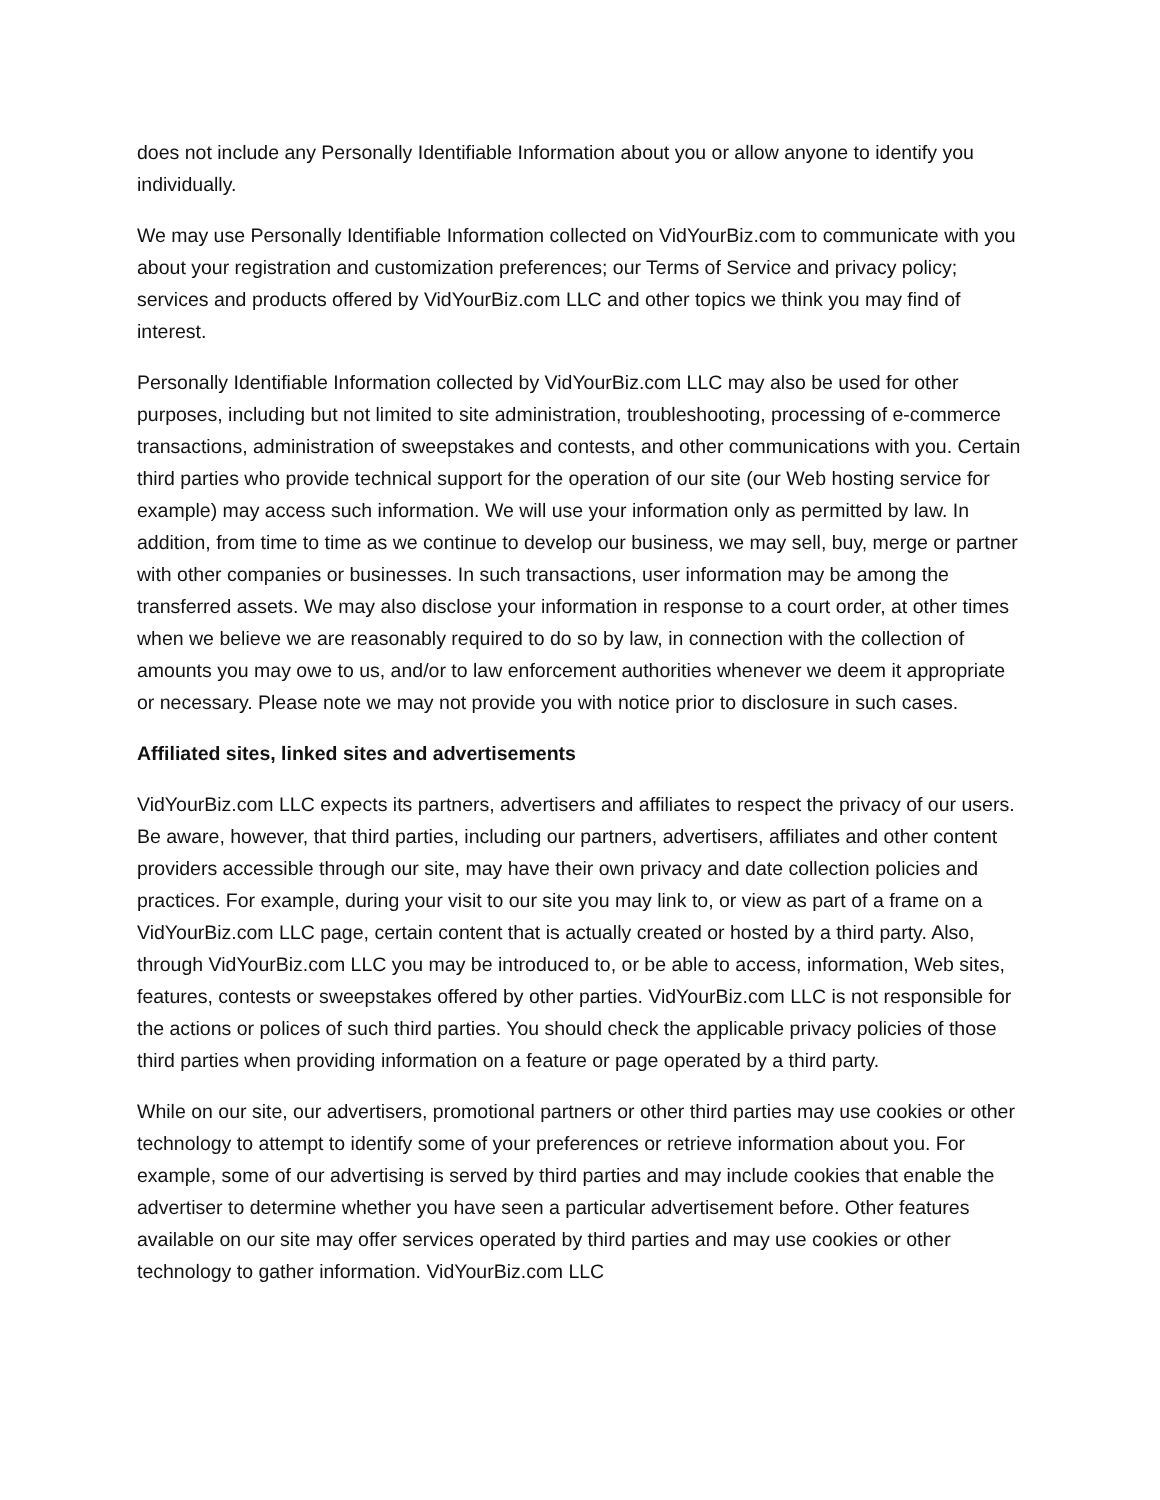does not include any Personally Identifiable Information about you or allow anyone to identify you individually.
We may use Personally Identifiable Information collected on VidYourBiz.com to communicate with you about your registration and customization preferences; our Terms of Service and privacy policy; services and products offered by VidYourBiz.com LLC and other topics we think you may find of interest.
Personally Identifiable Information collected by VidYourBiz.com LLC may also be used for other purposes, including but not limited to site administration, troubleshooting, processing of e-commerce transactions, administration of sweepstakes and contests, and other communications with you. Certain third parties who provide technical support for the operation of our site (our Web hosting service for example) may access such information. We will use your information only as permitted by law. In addition, from time to time as we continue to develop our business, we may sell, buy, merge or partner with other companies or businesses. In such transactions, user information may be among the transferred assets. We may also disclose your information in response to a court order, at other times when we believe we are reasonably required to do so by law, in connection with the collection of amounts you may owe to us, and/or to law enforcement authorities whenever we deem it appropriate or necessary. Please note we may not provide you with notice prior to disclosure in such cases.
Affiliated sites, linked sites and advertisements
VidYourBiz.com LLC expects its partners, advertisers and affiliates to respect the privacy of our users. Be aware, however, that third parties, including our partners, advertisers, affiliates and other content providers accessible through our site, may have their own privacy and date collection policies and practices. For example, during your visit to our site you may link to, or view as part of a frame on a VidYourBiz.com LLC page, certain content that is actually created or hosted by a third party. Also, through VidYourBiz.com LLC you may be introduced to, or be able to access, information, Web sites, features, contests or sweepstakes offered by other parties. VidYourBiz.com LLC is not responsible for the actions or polices of such third parties. You should check the applicable privacy policies of those third parties when providing information on a feature or page operated by a third party.
While on our site, our advertisers, promotional partners or other third parties may use cookies or other technology to attempt to identify some of your preferences or retrieve information about you. For example, some of our advertising is served by third parties and may include cookies that enable the advertiser to determine whether you have seen a particular advertisement before. Other features available on our site may offer services operated by third parties and may use cookies or other technology to gather information. VidYourBiz.com LLC